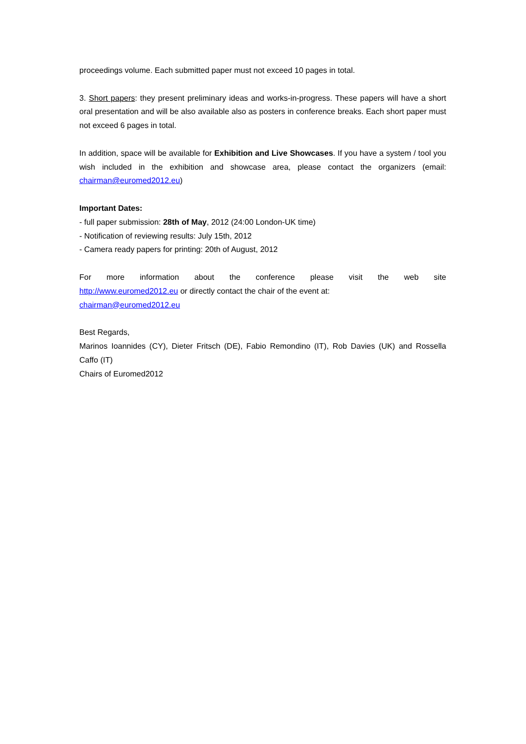proceedings volume. Each submitted paper must not exceed 10 pages in total.
3. Short papers: they present preliminary ideas and works-in-progress. These papers will have a short oral presentation and will be also available also as posters in conference breaks. Each short paper must not exceed 6 pages in total.
In addition, space will be available for Exhibition and Live Showcases. If you have a system / tool you wish included in the exhibition and showcase area, please contact the organizers (email: chairman@euromed2012.eu)
Important Dates:
- full paper submission: 28th of May, 2012 (24:00 London-UK time)
- Notification of reviewing results: July 15th, 2012
- Camera ready papers for printing: 20th of August, 2012
For more information about the conference please visit the web site
http://www.euromed2012.eu or directly contact the chair of the event at:
chairman@euromed2012.eu
Best Regards,
Marinos Ioannides (CY), Dieter Fritsch (DE), Fabio Remondino (IT), Rob Davies (UK) and Rossella Caffo (IT)
Chairs of Euromed2012